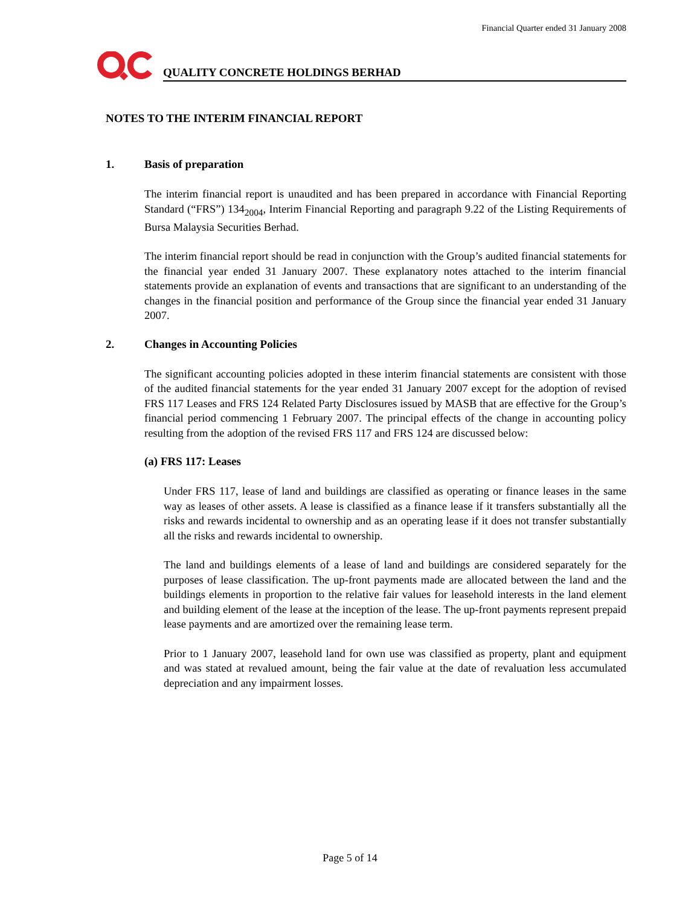Financial Quarter ended 31 January 2008
QUALITY CONCRETE HOLDINGS BERHAD
NOTES TO THE INTERIM FINANCIAL REPORT
1. Basis of preparation
The interim financial report is unaudited and has been prepared in accordance with Financial Reporting Standard (“FRS”) 134<sub>2004</sub>, Interim Financial Reporting and paragraph 9.22 of the Listing Requirements of Bursa Malaysia Securities Berhad.
The interim financial report should be read in conjunction with the Group’s audited financial statements for the financial year ended 31 January 2007. These explanatory notes attached to the interim financial statements provide an explanation of events and transactions that are significant to an understanding of the changes in the financial position and performance of the Group since the financial year ended 31 January 2007.
2. Changes in Accounting Policies
The significant accounting policies adopted in these interim financial statements are consistent with those of the audited financial statements for the year ended 31 January 2007 except for the adoption of revised FRS 117 Leases and FRS 124 Related Party Disclosures issued by MASB that are effective for the Group’s financial period commencing 1 February 2007. The principal effects of the change in accounting policy resulting from the adoption of the revised FRS 117 and FRS 124 are discussed below:
(a) FRS 117: Leases
Under FRS 117, lease of land and buildings are classified as operating or finance leases in the same way as leases of other assets. A lease is classified as a finance lease if it transfers substantially all the risks and rewards incidental to ownership and as an operating lease if it does not transfer substantially all the risks and rewards incidental to ownership.
The land and buildings elements of a lease of land and buildings are considered separately for the purposes of lease classification. The up-front payments made are allocated between the land and the buildings elements in proportion to the relative fair values for leasehold interests in the land element and building element of the lease at the inception of the lease. The up-front payments represent prepaid lease payments and are amortized over the remaining lease term.
Prior to 1 January 2007, leasehold land for own use was classified as property, plant and equipment and was stated at revalued amount, being the fair value at the date of revaluation less accumulated depreciation and any impairment losses.
Page 5 of 14